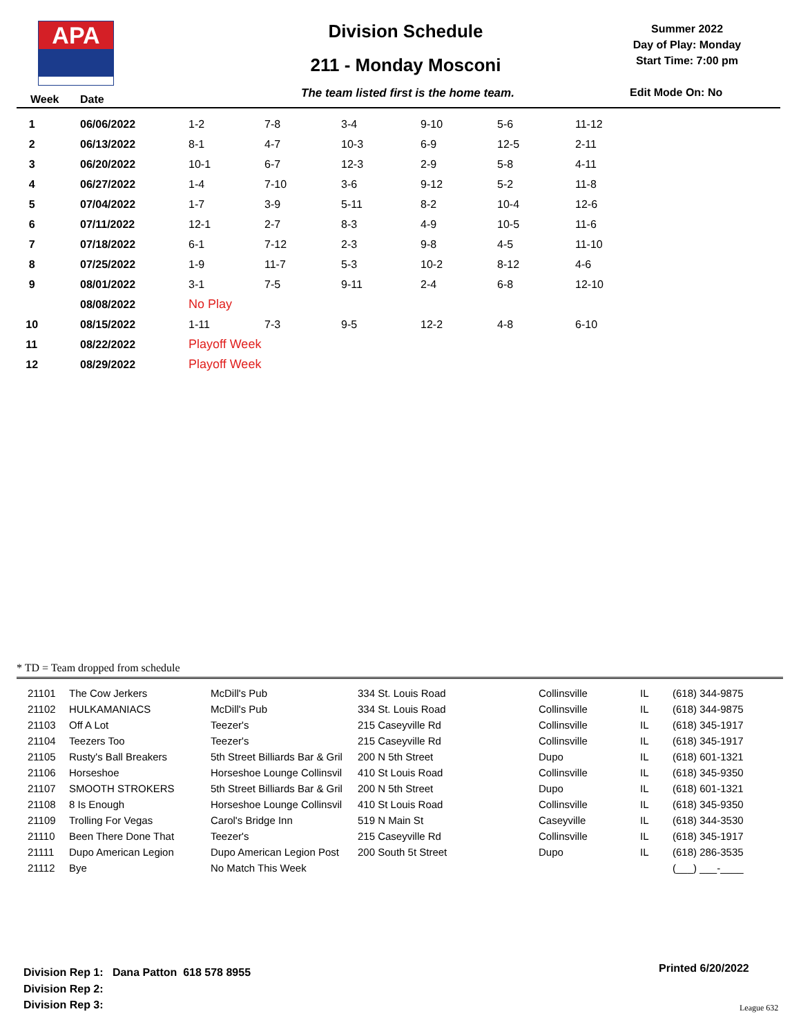APA
Division Schedule
211 - Monday Mosconi
Summer 2022
Day of Play: Monday
Start Time: 7:00 pm
Week Date The team listed first is the home team. Edit Mode On: No
| 1 | 06/06/2022 | 1-2 | 7-8 | 3-4 | 9-10 | 5-6 | 11-12 |
| 2 | 06/13/2022 | 8-1 | 4-7 | 10-3 | 6-9 | 12-5 | 2-11 |
| 3 | 06/20/2022 | 10-1 | 6-7 | 12-3 | 2-9 | 5-8 | 4-11 |
| 4 | 06/27/2022 | 1-4 | 7-10 | 3-6 | 9-12 | 5-2 | 11-8 |
| 5 | 07/04/2022 | 1-7 | 3-9 | 5-11 | 8-2 | 10-4 | 12-6 |
| 6 | 07/11/2022 | 12-1 | 2-7 | 8-3 | 4-9 | 10-5 | 11-6 |
| 7 | 07/18/2022 | 6-1 | 7-12 | 2-3 | 9-8 | 4-5 | 11-10 |
| 8 | 07/25/2022 | 1-9 | 11-7 | 5-3 | 10-2 | 8-12 | 4-6 |
| 9 | 08/01/2022 | 3-1 | 7-5 | 9-11 | 2-4 | 6-8 | 12-10 |
| | 08/08/2022 | No Play | | | | | |
| 10 | 08/15/2022 | 1-11 | 7-3 | 9-5 | 12-2 | 4-8 | 6-10 |
| 11 | 08/22/2022 | Playoff Week | | | | | |
| 12 | 08/29/2022 | Playoff Week | | | | | |
* TD = Team dropped from schedule
| 21101 | The Cow Jerkers | McDill's Pub | 334 St. Louis Road | Collinsville | IL | (618) 344-9875 |
| 21102 | HULKAMANIACS | McDill's Pub | 334 St. Louis Road | Collinsville | IL | (618) 344-9875 |
| 21103 | Off A Lot | Teezer's | 215 Caseyville Rd | Collinsville | IL | (618) 345-1917 |
| 21104 | Teezers Too | Teezer's | 215 Caseyville Rd | Collinsville | IL | (618) 345-1917 |
| 21105 | Rusty's Ball Breakers | 5th Street Billiards Bar & Gril | 200 N 5th Street | Dupo | IL | (618) 601-1321 |
| 21106 | Horseshoe | Horseshoe Lounge Collinsvil | 410 St Louis Road | Collinsville | IL | (618) 345-9350 |
| 21107 | SMOOTH STROKERS | 5th Street Billiards Bar & Gril | 200 N 5th Street | Dupo | IL | (618) 601-1321 |
| 21108 | 8 Is Enough | Horseshoe Lounge Collinsvil | 410 St Louis Road | Collinsville | IL | (618) 345-9350 |
| 21109 | Trolling For Vegas | Carol's Bridge Inn | 519 N Main St | Caseyville | IL | (618) 344-3530 |
| 21110 | Been There Done That | Teezer's | 215 Caseyville Rd | Collinsville | IL | (618) 345-1917 |
| 21111 | Dupo American Legion | Dupo American Legion Post | 200 South 5t Street | Dupo | IL | (618) 286-3535 |
| 21112 | Bye | No Match This Week | | | | (___) ___-____ |
Division Rep 1: Dana Patton 618 578 8955
Division Rep 2:
Division Rep 3:
Printed 6/20/2022
League 632